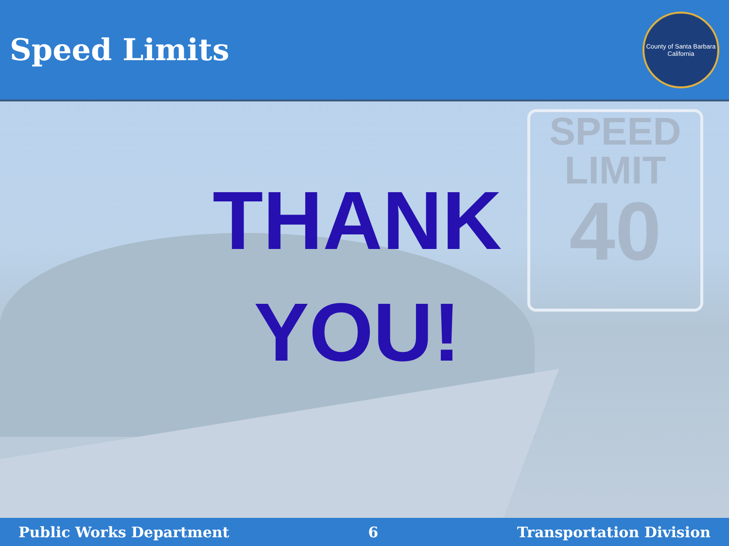SPEED
LIMIT
40
Speed Limits
County of Santa Barbara
California
THANK
YOU!
Public Works Department 6 Transportation Division